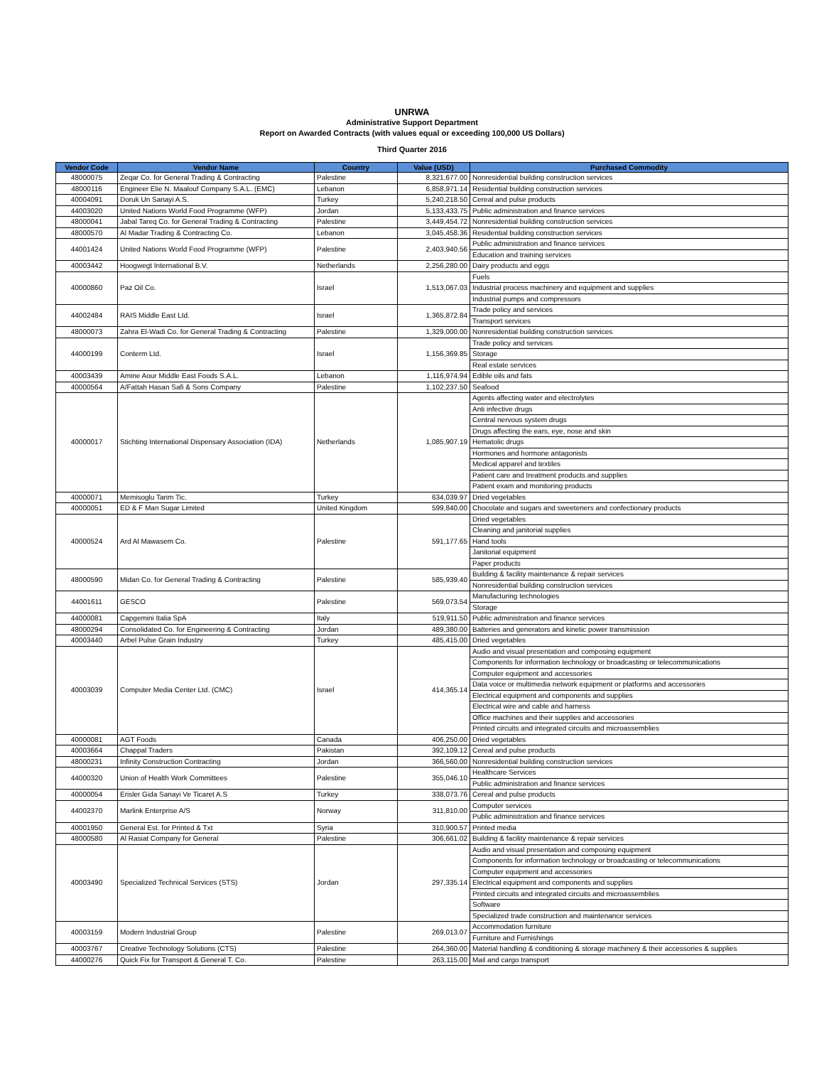UNRWA
Administrative Support Department
Report on Awarded Contracts (with values equal or exceeding 100,000 US Dollars)
Third Quarter 2016
| Vendor Code | Vendor Name | Country | Value (USD) | Purchased Commodity |
| --- | --- | --- | --- | --- |
| 48000075 | Zeqar Co. for General Trading & Contracting | Palestine | 8,321,677.00 | Nonresidential building construction services |
| 48000116 | Engineer Elie N. Maalouf Company S.A.L. (EMC) | Lebanon | 6,858,971.14 | Residential building construction services |
| 40004091 | Doruk Un Sanayi A.S. | Turkey | 5,240,218.50 | Cereal and pulse products |
| 44003020 | United Nations World Food Programme (WFP) | Jordan | 5,133,433.75 | Public administration and finance services |
| 48000041 | Jabal Tareq Co. for General Trading & Contracting | Palestine | 3,449,454.72 | Nonresidential building construction services |
| 48000570 | Al Madar Trading & Contracting Co. | Lebanon | 3,045,458.36 | Residential building construction services |
| 44001424 | United Nations World Food Programme (WFP) | Palestine | 2,403,940.56 | Public administration and finance services |
| | | | | Education and training services |
| 40003442 | Hoogwegt International B.V. | Netherlands | 2,256,280.00 | Dairy products and eggs |
| 40000860 | Paz Oil Co. | Israel | 1,513,067.03 | Fuels |
| | | | | Industrial process machinery and equipment and supplies |
| | | | | Industrial pumps and compressors |
| 44002484 | RAIS Middle East Ltd. | Israel | 1,365,872.84 | Trade policy and services |
| | | | | Transport services |
| 48000073 | Zahra El-Wadi Co. for General Trading & Contracting | Palestine | 1,329,000.00 | Nonresidential building construction services |
| 44000199 | Conterm Ltd. | Israel | 1,156,369.85 | Trade policy and services |
| | | | | Storage |
| | | | | Real estate services |
| 40003439 | Amine Aour Middle East Foods S.A.L. | Lebanon | 1,116,974.94 | Edible oils and fats |
| 40000564 | A/Fattah Hasan Safi & Sons Company | Palestine | 1,102,237.50 | Seafood |
| 40000017 | Stichting International Dispensary Association (IDA) | Netherlands | 1,085,907.19 | Agents affecting water and electrolytes |
| | | | | Anti infective drugs |
| | | | | Central nervous system drugs |
| | | | | Drugs affecting the ears, eye, nose and skin |
| | | | | Hematolic drugs |
| | | | | Hormones and hormone antagonists |
| | | | | Medical apparel and textiles |
| | | | | Patient care and treatment products and supplies |
| | | | | Patient exam and monitoring products |
| 40000071 | Memisoglu Tarim Tic. | Turkey | 634,039.97 | Dried vegetables |
| 40000051 | ED & F Man Sugar Limited | United Kingdom | 599,840.00 | Chocolate and sugars and sweeteners and confectionary products |
| 40000524 | Ard Al Mawasem Co. | Palestine | 591,177.65 | Dried vegetables |
| | | | | Cleaning and janitorial supplies |
| | | | | Hand tools |
| | | | | Janitorial equipment |
| | | | | Paper products |
| 48000590 | Midan Co. for General Trading & Contracting | Palestine | 585,939.40 | Building & facility maintenance & repair services |
| | | | | Nonresidential building construction services |
| 44001611 | GESCO | Palestine | 569,073.54 | Manufacturing technologies |
| | | | | Storage |
| 44000081 | Capgemini Italia SpA | Italy | 519,911.50 | Public administration and finance services |
| 48000294 | Consolidated Co. for Engineering & Contracting | Jordan | 489,380.00 | Batteries and generators and kinetic power transmission |
| 40003440 | Arbel Pulse Grain Industry | Turkey | 485,415.00 | Dried vegetables |
| 40003039 | Computer Media Center Ltd. (CMC) | Israel | 414,365.14 | Audio and visual presentation and composing equipment |
| | | | | Components for information technology or broadcasting or telecommunications |
| | | | | Computer equipment and accessories |
| | | | | Data voice or multimedia network equipment or platforms and accessories |
| | | | | Electrical equipment and components and supplies |
| | | | | Electrical wire and cable and harness |
| | | | | Office machines and their supplies and accessories |
| | | | | Printed circuits and integrated circuits and microassemblies |
| 40000081 | AGT Foods | Canada | 406,250.00 | Dried vegetables |
| 40003664 | Chappal Traders | Pakistan | 392,109.12 | Cereal and pulse products |
| 48000231 | Infinity Construction Contracting | Jordan | 366,560.00 | Nonresidential building construction services |
| 44000320 | Union of Health Work Committees | Palestine | 355,046.10 | Healthcare Services |
| | | | | Public administration and finance services |
| 40000054 | Erisler Gida Sanayi Ve Ticaret A.S | Turkey | 338,073.76 | Cereal and pulse products |
| 44002370 | Marlink Enterprise A/S | Norway | 311,810.00 | Computer services |
| | | | | Public administration and finance services |
| 40001950 | General Est. for Printed & Txt | Syria | 310,900.57 | Printed media |
| 48000580 | Al Rasiat Company for General | Palestine | 306,661.02 | Building & facility maintenance & repair services |
| 40003490 | Specialized Technical Services (STS) | Jordan | 297,335.14 | Audio and visual presentation and composing equipment |
| | | | | Components for information technology or broadcasting or telecommunications |
| | | | | Computer equipment and accessories |
| | | | | Electrical equipment and components and supplies |
| | | | | Printed circuits and integrated circuits and microassemblies |
| | | | | Software |
| | | | | Specialized trade construction and maintenance services |
| 40003159 | Modern Industrial Group | Palestine | 269,013.07 | Accommodation furniture |
| | | | | Furniture and Furnishings |
| 40003767 | Creative Technology Solutions (CTS) | Palestine | 264,360.00 | Material handling & conditioning & storage machinery & their accessories & supplies |
| 44000276 | Quick Fix for Transport & General T. Co. | Palestine | 263,115.00 | Mail and cargo transport |